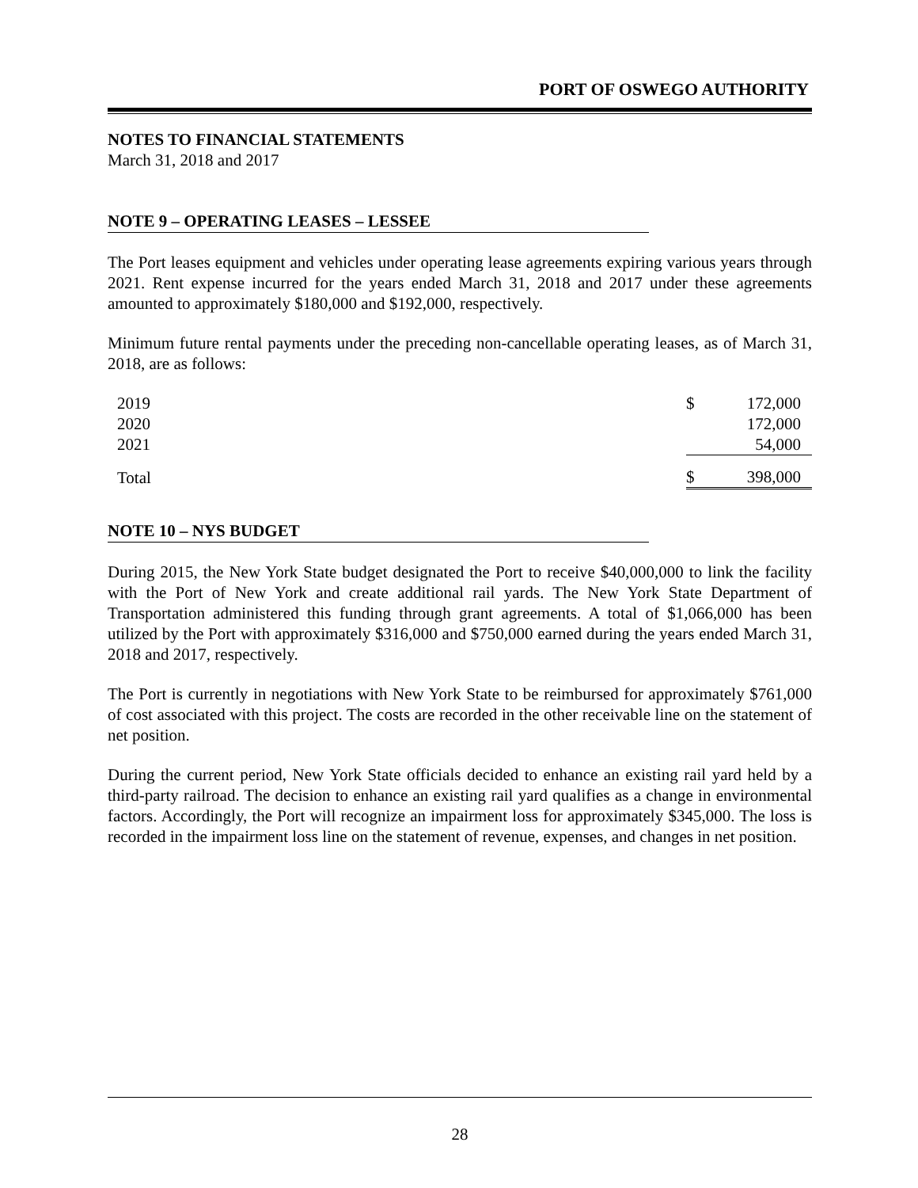PORT OF OSWEGO AUTHORITY
NOTES TO FINANCIAL STATEMENTS
March 31, 2018 and 2017
NOTE 9 – OPERATING LEASES – LESSEE
The Port leases equipment and vehicles under operating lease agreements expiring various years through 2021. Rent expense incurred for the years ended March 31, 2018 and 2017 under these agreements amounted to approximately $180,000 and $192,000, respectively.
Minimum future rental payments under the preceding non-cancellable operating leases, as of March 31, 2018, are as follows:
| 2019 | $ | 172,000 |
| 2020 | | 172,000 |
| 2021 | | 54,000 |
| Total | $ | 398,000 |
NOTE 10 – NYS BUDGET
During 2015, the New York State budget designated the Port to receive $40,000,000 to link the facility with the Port of New York and create additional rail yards. The New York State Department of Transportation administered this funding through grant agreements. A total of $1,066,000 has been utilized by the Port with approximately $316,000 and $750,000 earned during the years ended March 31, 2018 and 2017, respectively.
The Port is currently in negotiations with New York State to be reimbursed for approximately $761,000 of cost associated with this project. The costs are recorded in the other receivable line on the statement of net position.
During the current period, New York State officials decided to enhance an existing rail yard held by a third-party railroad. The decision to enhance an existing rail yard qualifies as a change in environmental factors. Accordingly, the Port will recognize an impairment loss for approximately $345,000. The loss is recorded in the impairment loss line on the statement of revenue, expenses, and changes in net position.
28